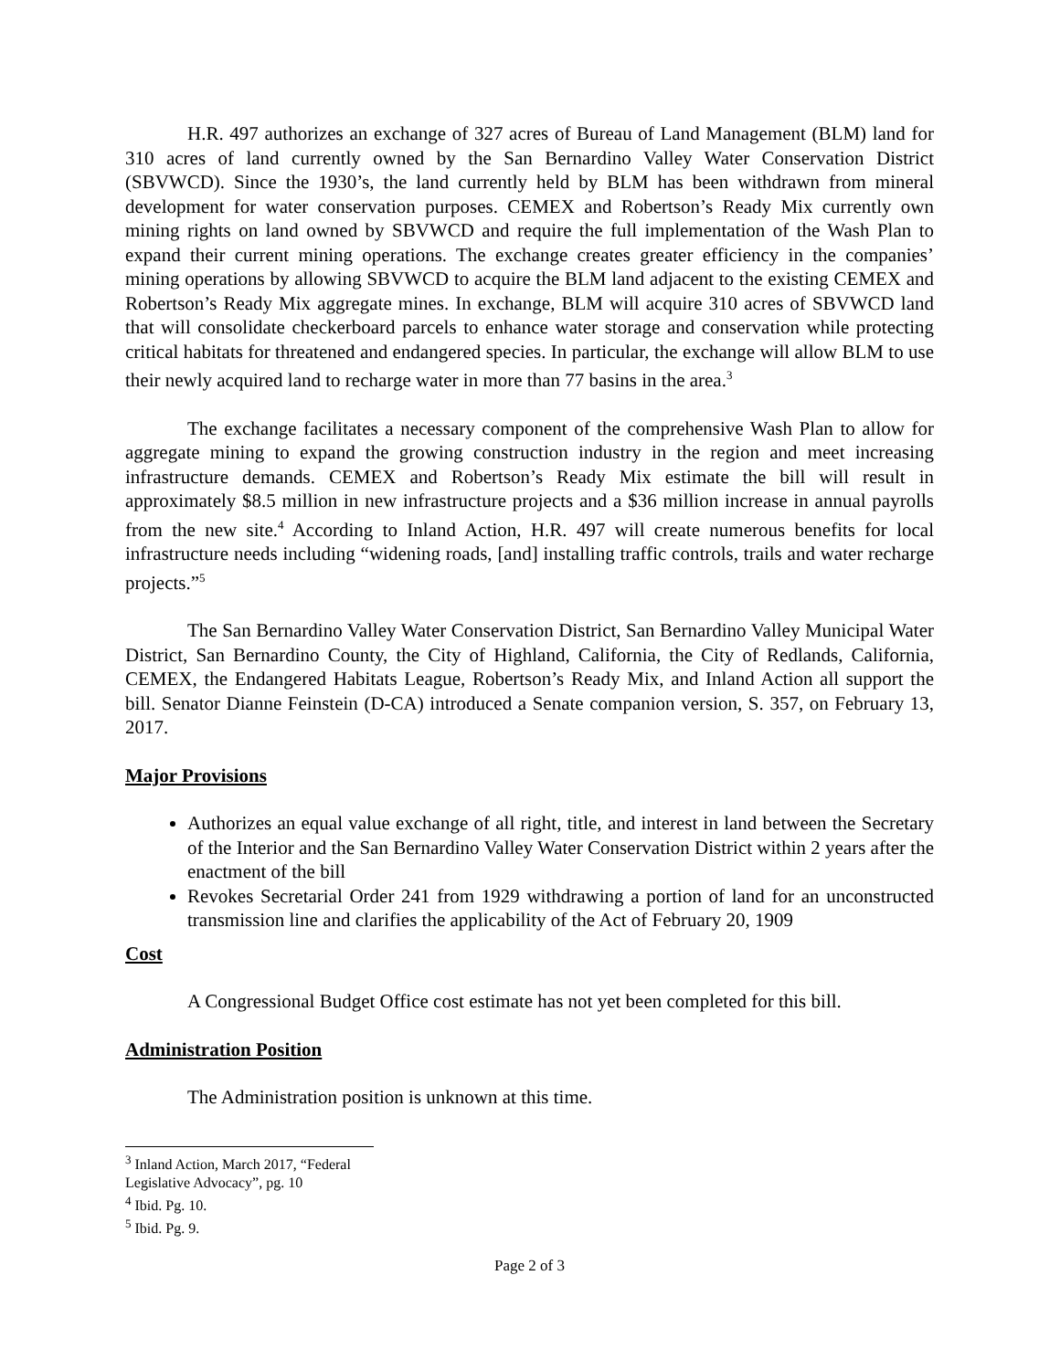H.R. 497 authorizes an exchange of 327 acres of Bureau of Land Management (BLM) land for 310 acres of land currently owned by the San Bernardino Valley Water Conservation District (SBVWCD). Since the 1930’s, the land currently held by BLM has been withdrawn from mineral development for water conservation purposes. CEMEX and Robertson’s Ready Mix currently own mining rights on land owned by SBVWCD and require the full implementation of the Wash Plan to expand their current mining operations. The exchange creates greater efficiency in the companies’ mining operations by allowing SBVWCD to acquire the BLM land adjacent to the existing CEMEX and Robertson’s Ready Mix aggregate mines. In exchange, BLM will acquire 310 acres of SBVWCD land that will consolidate checkerboard parcels to enhance water storage and conservation while protecting critical habitats for threatened and endangered species. In particular, the exchange will allow BLM to use their newly acquired land to recharge water in more than 77 basins in the area.<sup>3</sup>
The exchange facilitates a necessary component of the comprehensive Wash Plan to allow for aggregate mining to expand the growing construction industry in the region and meet increasing infrastructure demands. CEMEX and Robertson’s Ready Mix estimate the bill will result in approximately $8.5 million in new infrastructure projects and a $36 million increase in annual payrolls from the new site.<sup>4</sup> According to Inland Action, H.R. 497 will create numerous benefits for local infrastructure needs including “widening roads, [and] installing traffic controls, trails and water recharge projects.”<sup>5</sup>
The San Bernardino Valley Water Conservation District, San Bernardino Valley Municipal Water District, San Bernardino County, the City of Highland, California, the City of Redlands, California, CEMEX, the Endangered Habitats League, Robertson’s Ready Mix, and Inland Action all support the bill. Senator Dianne Feinstein (D-CA) introduced a Senate companion version, S. 357, on February 13, 2017.
Major Provisions
Authorizes an equal value exchange of all right, title, and interest in land between the Secretary of the Interior and the San Bernardino Valley Water Conservation District within 2 years after the enactment of the bill
Revokes Secretarial Order 241 from 1929 withdrawing a portion of land for an unconstructed transmission line and clarifies the applicability of the Act of February 20, 1909
Cost
A Congressional Budget Office cost estimate has not yet been completed for this bill.
Administration Position
The Administration position is unknown at this time.
<sup>3</sup> Inland Action, March 2017, “Federal Legislative Advocacy”, pg. 10
<sup>4</sup> Ibid. Pg. 10.
<sup>5</sup> Ibid. Pg. 9.
Page 2 of 3